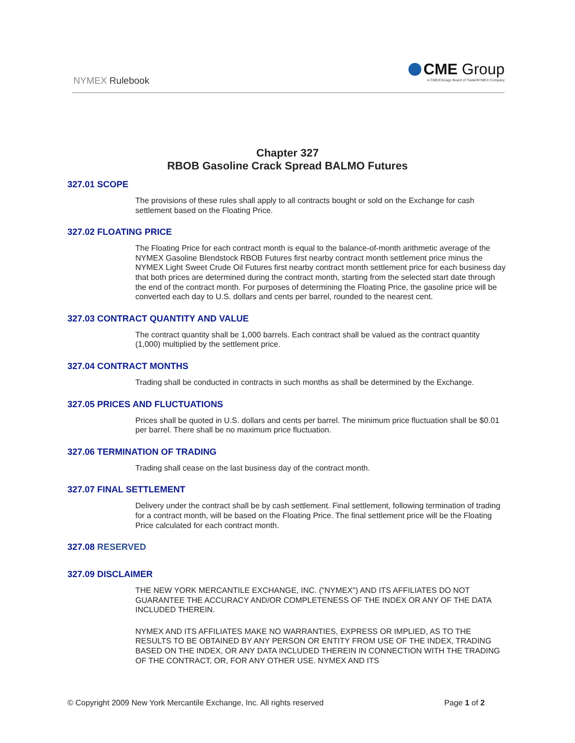NYMEX Rulebook
CME Group
A CME/Chicago Board of Trade/NYMEX Company
Chapter 327
RBOB Gasoline Crack Spread BALMO Futures
327.01 SCOPE
The provisions of these rules shall apply to all contracts bought or sold on the Exchange for cash settlement based on the Floating Price.
327.02 FLOATING PRICE
The Floating Price for each contract month is equal to the balance-of-month arithmetic average of the NYMEX Gasoline Blendstock RBOB Futures first nearby contract month settlement price minus the NYMEX Light Sweet Crude Oil Futures first nearby contract month settlement price for each business day that both prices are determined during the contract month, starting from the selected start date through the end of the contract month. For purposes of determining the Floating Price, the gasoline price will be converted each day to U.S. dollars and cents per barrel, rounded to the nearest cent.
327.03 CONTRACT QUANTITY AND VALUE
The contract quantity shall be 1,000 barrels. Each contract shall be valued as the contract quantity (1,000) multiplied by the settlement price.
327.04 CONTRACT MONTHS
Trading shall be conducted in contracts in such months as shall be determined by the Exchange.
327.05 PRICES AND FLUCTUATIONS
Prices shall be quoted in U.S. dollars and cents per barrel. The minimum price fluctuation shall be $0.01 per barrel. There shall be no maximum price fluctuation.
327.06 TERMINATION OF TRADING
Trading shall cease on the last business day of the contract month.
327.07 FINAL SETTLEMENT
Delivery under the contract shall be by cash settlement. Final settlement, following termination of trading for a contract month, will be based on the Floating Price. The final settlement price will be the Floating Price calculated for each contract month.
327.08 RESERVED
327.09 DISCLAIMER
THE NEW YORK MERCANTILE EXCHANGE, INC. ("NYMEX") AND ITS AFFILIATES DO NOT GUARANTEE THE ACCURACY AND/OR COMPLETENESS OF THE INDEX OR ANY OF THE DATA INCLUDED THEREIN.
NYMEX AND ITS AFFILIATES MAKE NO WARRANTIES, EXPRESS OR IMPLIED, AS TO THE RESULTS TO BE OBTAINED BY ANY PERSON OR ENTITY FROM USE OF THE INDEX, TRADING BASED ON THE INDEX, OR ANY DATA INCLUDED THEREIN IN CONNECTION WITH THE TRADING OF THE CONTRACT, OR, FOR ANY OTHER USE. NYMEX AND ITS
© Copyright 2009 New York Mercantile Exchange, Inc. All rights reserved Page 1 of 2